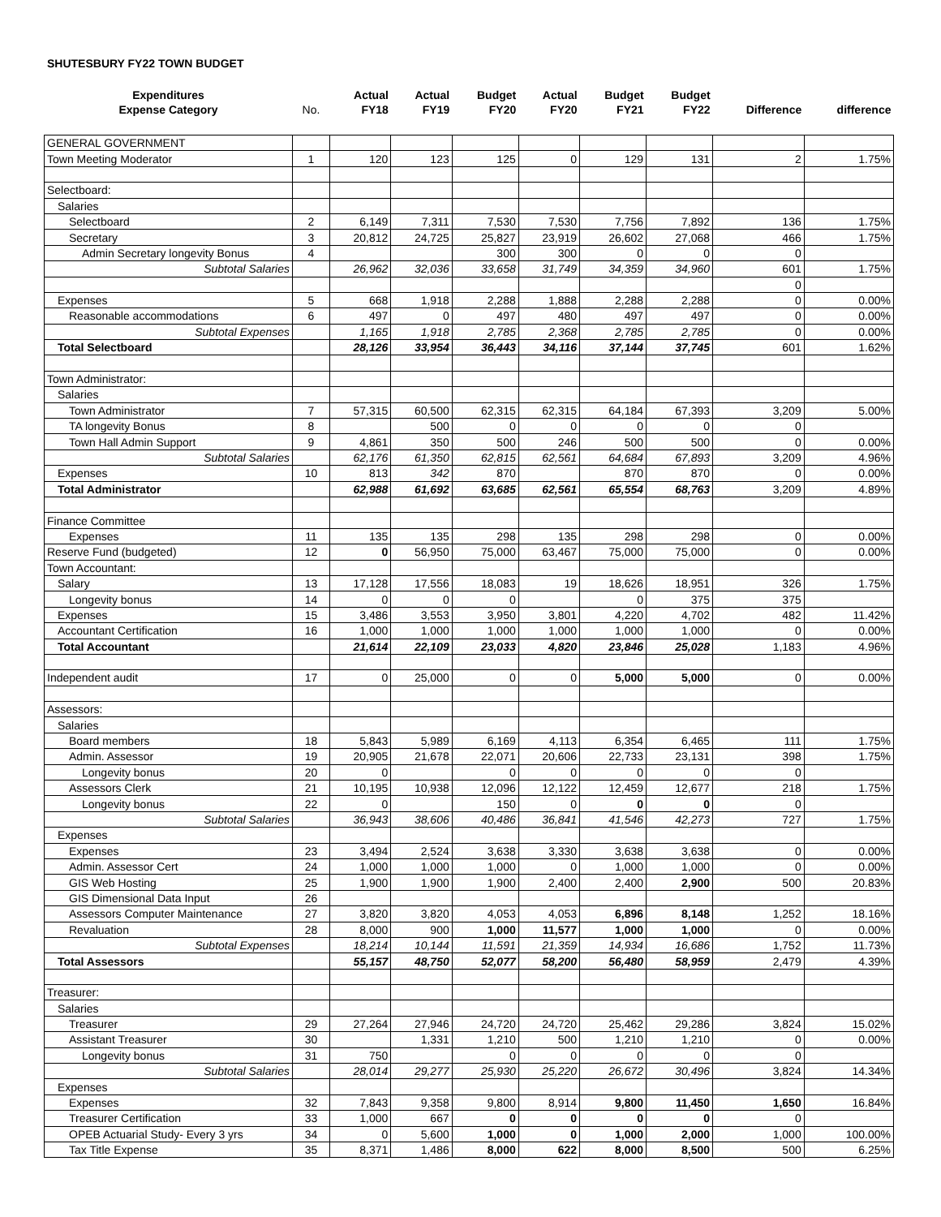SHUTESBURY FY22 TOWN BUDGET
| Expenditures Expense Category | No. | Actual FY18 | Actual FY19 | Budget FY20 | Actual FY20 | Budget FY21 | Budget FY22 | Difference | difference |
| --- | --- | --- | --- | --- | --- | --- | --- | --- | --- |
| GENERAL GOVERNMENT | | | | | | | | | |
| Town Meeting Moderator | 1 | 120 | 123 | 125 | 0 | 129 | 131 | 2 | 1.75% |
| Selectboard: | | | | | | | | | |
| Salaries | | | | | | | | | |
| Selectboard | 2 | 6,149 | 7,311 | 7,530 | 7,530 | 7,756 | 7,892 | 136 | 1.75% |
| Secretary | 3 | 20,812 | 24,725 | 25,827 | 23,919 | 26,602 | 27,068 | 466 | 1.75% |
| Admin Secretary longevity Bonus | 4 | | | 300 | 300 | 0 | 0 | 0 | |
| Subtotal Salaries | | 26,962 | 32,036 | 33,658 | 31,749 | 34,359 | 34,960 | 601 | 1.75% |
| | | | | | | | | 0 | |
| Expenses | 5 | 668 | 1,918 | 2,288 | 1,888 | 2,288 | 2,288 | 0 | 0.00% |
| Reasonable accommodations | 6 | 497 | 0 | 497 | 480 | 497 | 497 | 0 | 0.00% |
| Subtotal Expenses | | 1,165 | 1,918 | 2,785 | 2,368 | 2,785 | 2,785 | 0 | 0.00% |
| Total Selectboard | | 28,126 | 33,954 | 36,443 | 34,116 | 37,144 | 37,745 | 601 | 1.62% |
| Town Administrator: | | | | | | | | | |
| Salaries | | | | | | | | | |
| Town Administrator | 7 | 57,315 | 60,500 | 62,315 | 62,315 | 64,184 | 67,393 | 3,209 | 5.00% |
| TA longevity Bonus | 8 | | 500 | 0 | 0 | 0 | 0 | 0 | |
| Town Hall Admin Support | 9 | 4,861 | 350 | 500 | 246 | 500 | 500 | 0 | 0.00% |
| Subtotal Salaries | | 62,176 | 61,350 | 62,815 | 62,561 | 64,684 | 67,893 | 3,209 | 4.96% |
| Expenses | 10 | 813 | 342 | 870 | | 870 | 870 | 0 | 0.00% |
| Total Administrator | | 62,988 | 61,692 | 63,685 | 62,561 | 65,554 | 68,763 | 3,209 | 4.89% |
| Finance Committee | | | | | | | | | |
| Expenses | 11 | 135 | 135 | 298 | 135 | 298 | 298 | 0 | 0.00% |
| Reserve Fund (budgeted) | 12 | 0 | 56,950 | 75,000 | 63,467 | 75,000 | 75,000 | 0 | 0.00% |
| Town Accountant: | | | | | | | | | |
| Salary | 13 | 17,128 | 17,556 | 18,083 | 19 | 18,626 | 18,951 | 326 | 1.75% |
| Longevity bonus | 14 | 0 | 0 | 0 | | 0 | 375 | 375 | |
| Expenses | 15 | 3,486 | 3,553 | 3,950 | 3,801 | 4,220 | 4,702 | 482 | 11.42% |
| Accountant Certification | 16 | 1,000 | 1,000 | 1,000 | 1,000 | 1,000 | 1,000 | 0 | 0.00% |
| Total Accountant | | 21,614 | 22,109 | 23,033 | 4,820 | 23,846 | 25,028 | 1,183 | 4.96% |
| Independent audit | 17 | 0 | 25,000 | 0 | 0 | 5,000 | 5,000 | 0 | 0.00% |
| Assessors: | | | | | | | | | |
| Salaries | | | | | | | | | |
| Board members | 18 | 5,843 | 5,989 | 6,169 | 4,113 | 6,354 | 6,465 | 111 | 1.75% |
| Admin. Assessor | 19 | 20,905 | 21,678 | 22,071 | 20,606 | 22,733 | 23,131 | 398 | 1.75% |
| Longevity bonus | 20 | 0 | | 0 | 0 | 0 | 0 | 0 | |
| Assessors Clerk | 21 | 10,195 | 10,938 | 12,096 | 12,122 | 12,459 | 12,677 | 218 | 1.75% |
| Longevity bonus | 22 | 0 | | 150 | 0 | 0 | 0 | 0 | |
| Subtotal Salaries | | 36,943 | 38,606 | 40,486 | 36,841 | 41,546 | 42,273 | 727 | 1.75% |
| Expenses | | | | | | | | | |
| Expenses | 23 | 3,494 | 2,524 | 3,638 | 3,330 | 3,638 | 3,638 | 0 | 0.00% |
| Admin. Assessor Cert | 24 | 1,000 | 1,000 | 1,000 | 0 | 1,000 | 1,000 | 0 | 0.00% |
| GIS Web Hosting | 25 | 1,900 | 1,900 | 1,900 | 2,400 | 2,400 | 2,900 | 500 | 20.83% |
| GIS Dimensional Data Input | 26 | | | | | | | | |
| Assessors Computer Maintenance | 27 | 3,820 | 3,820 | 4,053 | 4,053 | 6,896 | 8,148 | 1,252 | 18.16% |
| Revaluation | 28 | 8,000 | 900 | 1,000 | 11,577 | 1,000 | 1,000 | 0 | 0.00% |
| Subtotal Expenses | | 18,214 | 10,144 | 11,591 | 21,359 | 14,934 | 16,686 | 1,752 | 11.73% |
| Total Assessors | | 55,157 | 48,750 | 52,077 | 58,200 | 56,480 | 58,959 | 2,479 | 4.39% |
| Treasurer: | | | | | | | | | |
| Salaries | | | | | | | | | |
| Treasurer | 29 | 27,264 | 27,946 | 24,720 | 24,720 | 25,462 | 29,286 | 3,824 | 15.02% |
| Assistant Treasurer | 30 | | 1,331 | 1,210 | 500 | 1,210 | 1,210 | 0 | 0.00% |
| Longevity bonus | 31 | 750 | | 0 | 0 | 0 | 0 | 0 | |
| Subtotal Salaries | | 28,014 | 29,277 | 25,930 | 25,220 | 26,672 | 30,496 | 3,824 | 14.34% |
| Expenses | | | | | | | | | |
| Expenses | 32 | 7,843 | 9,358 | 9,800 | 8,914 | 9,800 | 11,450 | 1,650 | 16.84% |
| Treasurer Certification | 33 | 1,000 | 667 | 0 | 0 | 0 | 0 | 0 | |
| OPEB Actuarial Study- Every 3 yrs | 34 | 0 | 5,600 | 1,000 | 0 | 1,000 | 2,000 | 1,000 | 100.00% |
| Tax Title Expense | 35 | 8,371 | 1,486 | 8,000 | 622 | 8,000 | 8,500 | 500 | 6.25% |